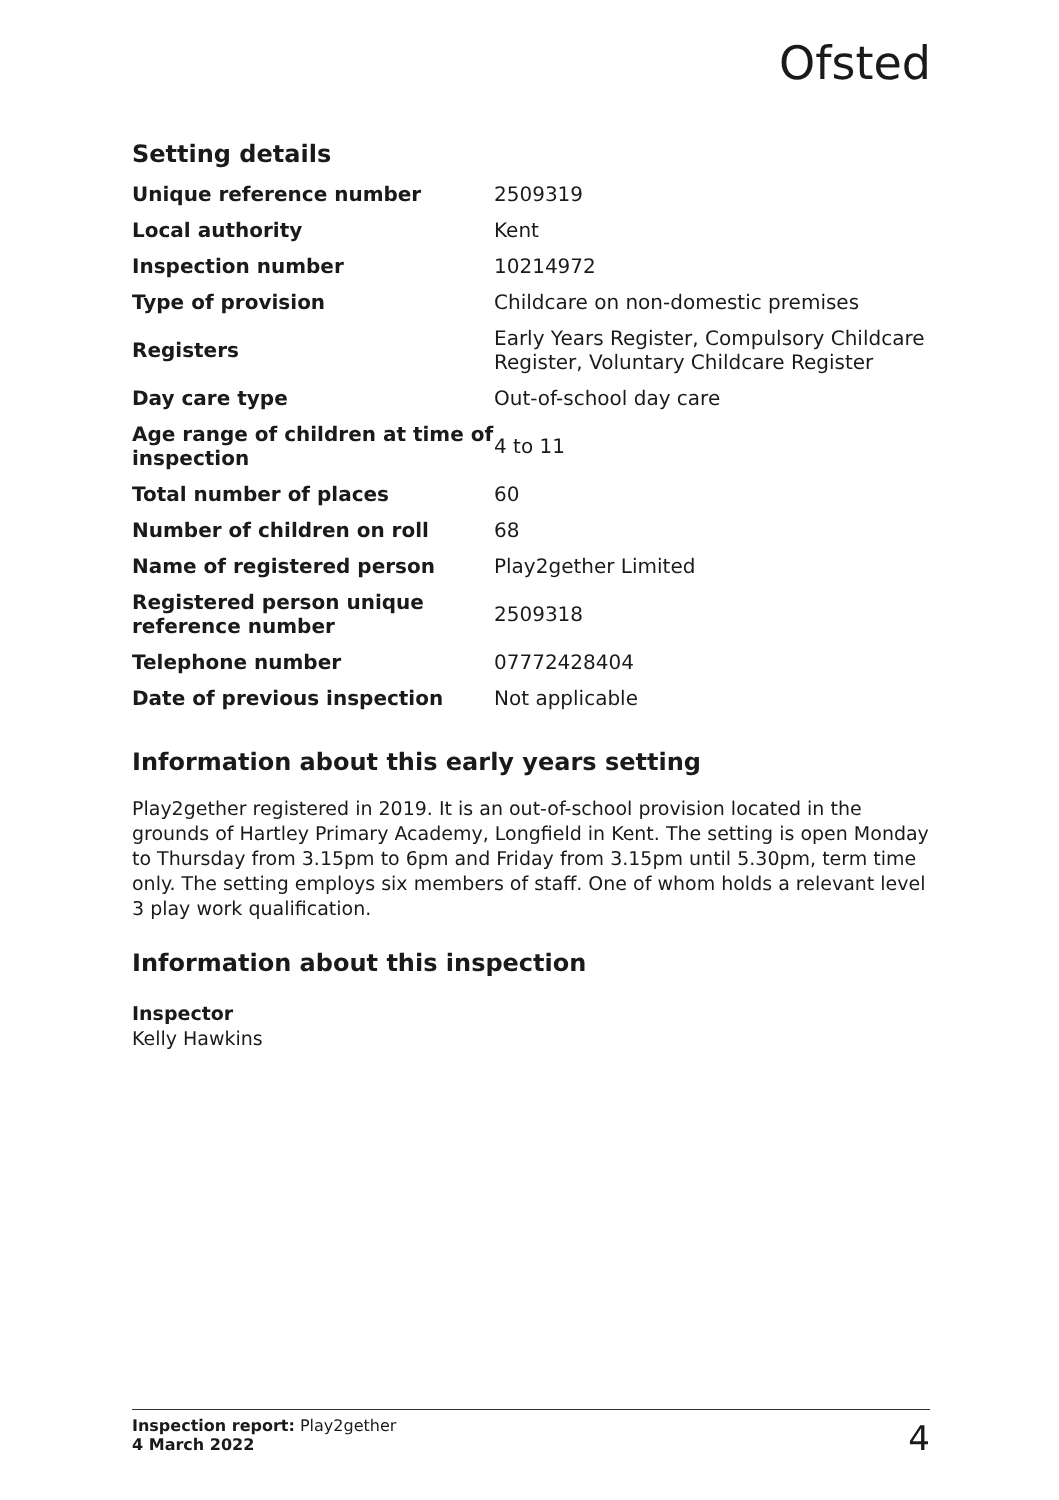Ofsted
Setting details
| Unique reference number | 2509319 |
| Local authority | Kent |
| Inspection number | 10214972 |
| Type of provision | Childcare on non-domestic premises |
| Registers | Early Years Register, Compulsory Childcare Register, Voluntary Childcare Register |
| Day care type | Out-of-school day care |
| Age range of children at time of inspection | 4 to 11 |
| Total number of places | 60 |
| Number of children on roll | 68 |
| Name of registered person | Play2gether Limited |
| Registered person unique reference number | 2509318 |
| Telephone number | 07772428404 |
| Date of previous inspection | Not applicable |
Information about this early years setting
Play2gether registered in 2019. It is an out-of-school provision located in the grounds of Hartley Primary Academy, Longfield in Kent. The setting is open Monday to Thursday from 3.15pm to 6pm and Friday from 3.15pm until 5.30pm, term time only. The setting employs six members of staff. One of whom holds a relevant level 3 play work qualification.
Information about this inspection
Inspector
Kelly Hawkins
Inspection report: Play2gether
4 March 2022
4